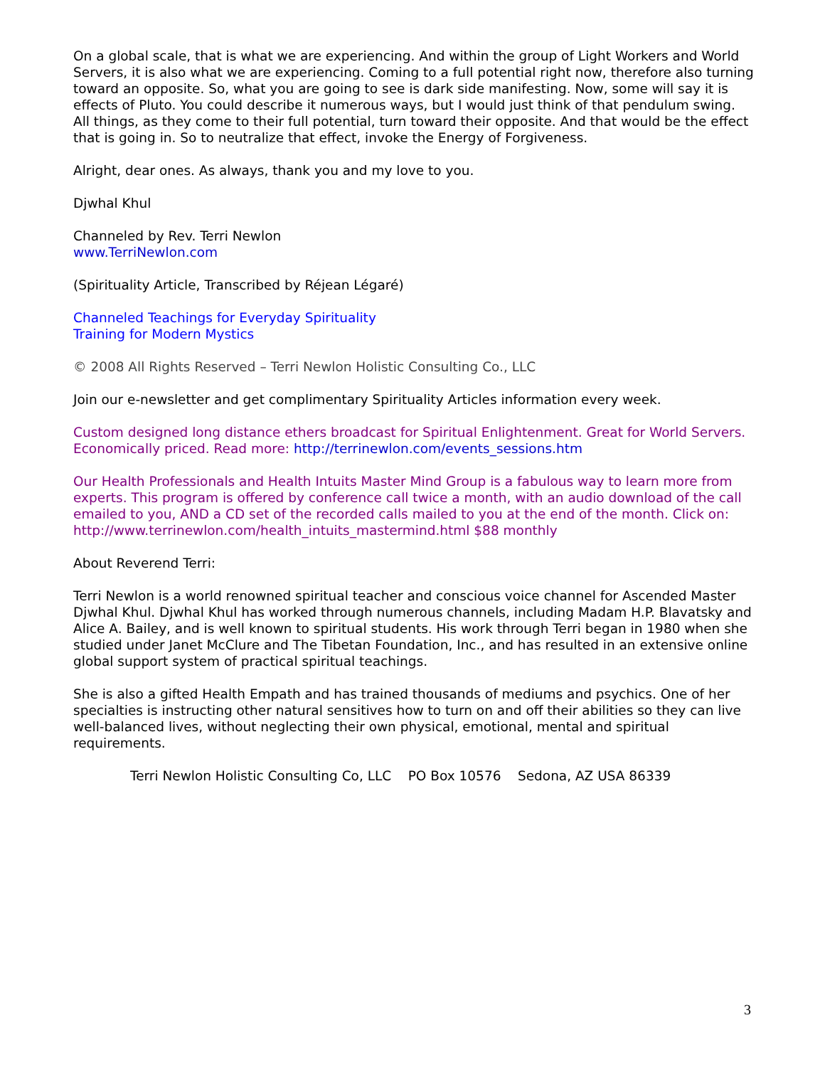On a global scale, that is what we are experiencing. And within the group of Light Workers and World Servers, it is also what we are experiencing. Coming to a full potential right now, therefore also turning toward an opposite. So, what you are going to see is dark side manifesting. Now, some will say it is effects of Pluto. You could describe it numerous ways, but I would just think of that pendulum swing. All things, as they come to their full potential, turn toward their opposite. And that would be the effect that is going in. So to neutralize that effect, invoke the Energy of Forgiveness.
Alright, dear ones. As always, thank you and my love to you.
Djwhal Khul
Channeled by Rev. Terri Newlon
www.TerriNewlon.com
(Spirituality Article, Transcribed by Réjean Légaré)
Channeled Teachings for Everyday Spirituality
Training for Modern Mystics
© 2008 All Rights Reserved – Terri Newlon Holistic Consulting Co., LLC
Join our e-newsletter and get complimentary Spirituality Articles information every week.
Custom designed long distance ethers broadcast for Spiritual Enlightenment. Great for World Servers. Economically priced. Read more: http://terrinewlon.com/events_sessions.htm
Our Health Professionals and Health Intuits Master Mind Group is a fabulous way to learn more from experts. This program is offered by conference call twice a month, with an audio download of the call emailed to you, AND a CD set of the recorded calls mailed to you at the end of the month. Click on: http://www.terrinewlon.com/health_intuits_mastermind.html $88 monthly
About Reverend Terri:
Terri Newlon is a world renowned spiritual teacher and conscious voice channel for Ascended Master Djwhal Khul. Djwhal Khul has worked through numerous channels, including Madam H.P. Blavatsky and Alice A. Bailey, and is well known to spiritual students. His work through Terri began in 1980 when she studied under Janet McClure and The Tibetan Foundation, Inc., and has resulted in an extensive online global support system of practical spiritual teachings.
She is also a gifted Health Empath and has trained thousands of mediums and psychics. One of her specialties is instructing other natural sensitives how to turn on and off their abilities so they can live well-balanced lives, without neglecting their own physical, emotional, mental and spiritual requirements.
Terri Newlon Holistic Consulting Co, LLC PO Box 10576 Sedona, AZ USA 86339
3